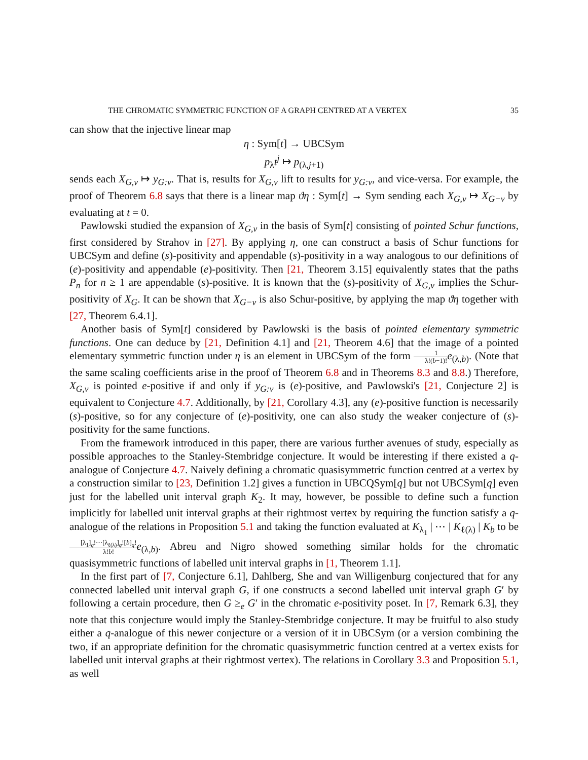THE CHROMATIC SYMMETRIC FUNCTION OF A GRAPH CENTRED AT A VERTEX 35
can show that the injective linear map
η : Sym[t] → UBCSym
p<sub>λ</sub>t<sup>j</sup> ↦ p<sub>(λ,j+1)</sub>
sends each X<sub>G,v</sub> ↦ y<sub>G:v</sub>. That is, results for X<sub>G,v</sub> lift to results for y<sub>G:v</sub>, and vice-versa. For example, the proof of Theorem 6.8 says that there is a linear map ϑη : Sym[t] → Sym sending each X<sub>G,v</sub> ↦ X<sub>G−v</sub> by evaluating at t = 0.
Pawlowski studied the expansion of X<sub>G,v</sub> in the basis of Sym[t] consisting of pointed Schur functions, first considered by Strahov in [27]. By applying η, one can construct a basis of Schur functions for UBCSym and define (s)-positivity and appendable (s)-positivity in a way analogous to our definitions of (e)-positivity and appendable (e)-positivity. Then [21, Theorem 3.15] equivalently states that the paths P<sub>n</sub> for n ≥ 1 are appendable (s)-positive. It is known that the (s)-positivity of X<sub>G,v</sub> implies the Schur-positivity of X<sub>G</sub>. It can be shown that X<sub>G−v</sub> is also Schur-positive, by applying the map ϑη together with [27, Theorem 6.4.1].
Another basis of Sym[t] considered by Pawlowski is the basis of pointed elementary symmetric functions. One can deduce by [21, Definition 4.1] and [21, Theorem 4.6] that the image of a pointed elementary symmetric function under η is an element in UBCSym of the form 1 λ!(b−1)!e<sub>(λ,b)</sub>. (Note that the same scaling coefficients arise in the proof of Theorem 6.8 and in Theorems 8.3 and 8.8.) Therefore, X<sub>G,v</sub> is pointed e-positive if and only if y<sub>G:v</sub> is (e)-positive, and Pawlowski's [21, Conjecture 2] is equivalent to Conjecture 4.7. Additionally, by [21, Corollary 4.3], any (e)-positive function is necessarily (s)-positive, so for any conjecture of (e)-positivity, one can also study the weaker conjecture of (s)-positivity for the same functions.
From the framework introduced in this paper, there are various further avenues of study, especially as possible approaches to the Stanley-Stembridge conjecture. It would be interesting if there existed a q-analogue of Conjecture 4.7. Naively defining a chromatic quasisymmetric function centred at a vertex by a construction similar to [23, Definition 1.2] gives a function in UBCQSym[q] but not UBCSym[q] even just for the labelled unit interval graph K<sub>2</sub>. It may, however, be possible to define such a function implicitly for labelled unit interval graphs at their rightmost vertex by requiring the function satisfy a q-analogue of the relations in Proposition 5.1 and taking the function evaluated at K<sub>λ<sub>1</sub></sub> | ⋯ | K<sub>ℓ(λ)</sub> | K<sub>b</sub> to be [λ<sub>1</sub>]<sub>q</sub>!⋯[λ<sub>ℓ(λ)</sub>]<sub>q</sub>![b]<sub>q</sub>! λ!b!e<sub>(λ,b)</sub>. Abreu and Nigro showed something similar holds for the chromatic quasisymmetric functions of labelled unit interval graphs in [1, Theorem 1.1].
In the first part of [7, Conjecture 6.1], Dahlberg, She and van Willigenburg conjectured that for any connected labelled unit interval graph G, if one constructs a second labelled unit interval graph G′ by following a certain procedure, then G ≥<sub>e</sub> G′ in the chromatic e-positivity poset. In [7, Remark 6.3], they note that this conjecture would imply the Stanley-Stembridge conjecture. It may be fruitful to also study either a q-analogue of this newer conjecture or a version of it in UBCSym (or a version combining the two, if an appropriate definition for the chromatic quasisymmetric function centred at a vertex exists for labelled unit interval graphs at their rightmost vertex). The relations in Corollary 3.3 and Proposition 5.1, as well